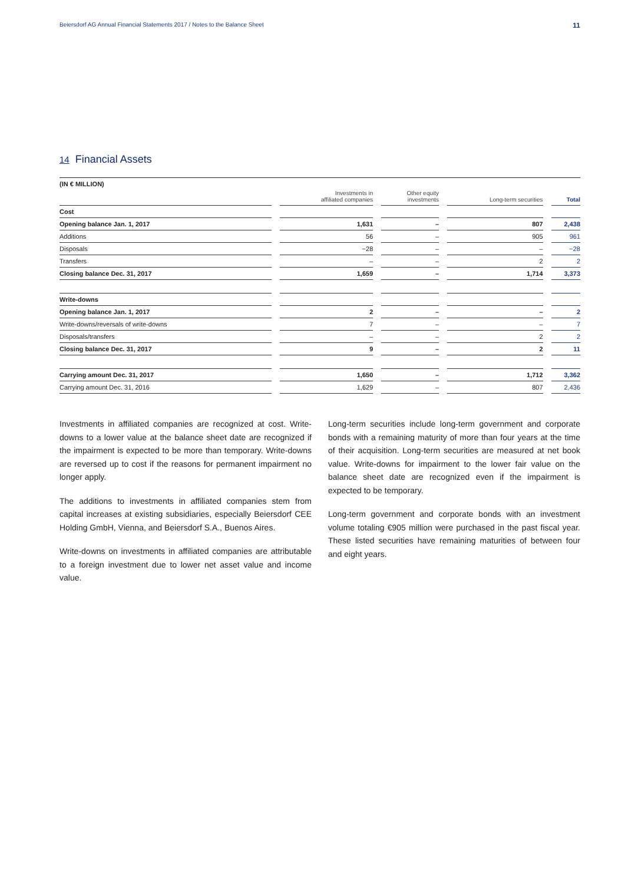Beiersdorf AG Annual Financial Statements 2017 / Notes to the Balance Sheet 11
14 Financial Assets
(IN € MILLION)
| | Investments in affiliated companies | Other equity investments | Long-term securities | Total |
| --- | --- | --- | --- | --- |
| Cost | | | | |
| Opening balance Jan. 1, 2017 | 1,631 | – | 807 | 2,438 |
| Additions | 56 | – | 905 | 961 |
| Disposals | −28 | – | – | −28 |
| Transfers | – | – | 2 | 2 |
| Closing balance Dec. 31, 2017 | 1,659 | – | 1,714 | 3,373 |
| Write-downs | | | | |
| Opening balance Jan. 1, 2017 | 2 | – | – | 2 |
| Write-downs/reversals of write-downs | 7 | – | – | 7 |
| Disposals/transfers | – | – | 2 | 2 |
| Closing balance Dec. 31, 2017 | 9 | – | 2 | 11 |
| Carrying amount Dec. 31, 2017 | 1,650 | – | 1,712 | 3,362 |
| Carrying amount Dec. 31, 2016 | 1,629 | – | 807 | 2,436 |
Investments in affiliated companies are recognized at cost. Write-downs to a lower value at the balance sheet date are recognized if the impairment is expected to be more than temporary. Write-downs are reversed up to cost if the reasons for permanent impairment no longer apply.
The additions to investments in affiliated companies stem from capital increases at existing subsidiaries, especially Beiersdorf CEE Holding GmbH, Vienna, and Beiersdorf S.A., Buenos Aires.
Write-downs on investments in affiliated companies are attributable to a foreign investment due to lower net asset value and income value.
Long-term securities include long-term government and corporate bonds with a remaining maturity of more than four years at the time of their acquisition. Long-term securities are measured at net book value. Write-downs for impairment to the lower fair value on the balance sheet date are recognized even if the impairment is expected to be temporary.
Long-term government and corporate bonds with an investment volume totaling €905 million were purchased in the past fiscal year. These listed securities have remaining maturities of between four and eight years.